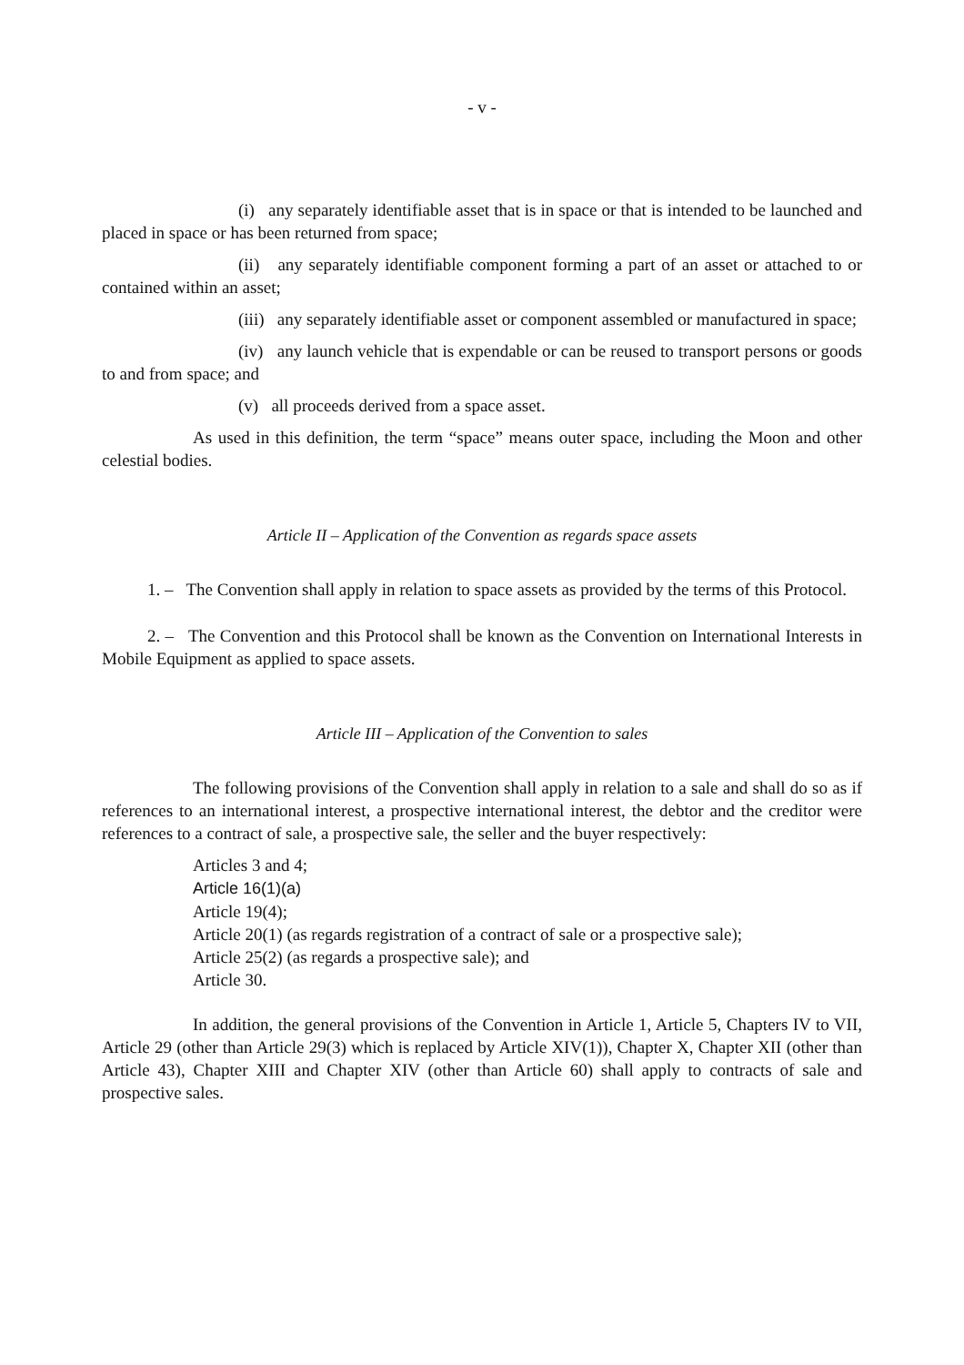- v -
(i) any separately identifiable asset that is in space or that is intended to be launched and placed in space or has been returned from space;
(ii) any separately identifiable component forming a part of an asset or attached to or contained within an asset;
(iii) any separately identifiable asset or component assembled or manufactured in space;
(iv) any launch vehicle that is expendable or can be reused to transport persons or goods to and from space; and
(v) all proceeds derived from a space asset.
As used in this definition, the term “space” means outer space, including the Moon and other celestial bodies.
Article II – Application of the Convention as regards space assets
1. – The Convention shall apply in relation to space assets as provided by the terms of this Protocol.
2. – The Convention and this Protocol shall be known as the Convention on International Interests in Mobile Equipment as applied to space assets.
Article III – Application of the Convention to sales
The following provisions of the Convention shall apply in relation to a sale and shall do so as if references to an international interest, a prospective international interest, the debtor and the creditor were references to a contract of sale, a prospective sale, the seller and the buyer respectively:
Articles 3 and 4;
Article 16(1)(a)
Article 19(4);
Article 20(1) (as regards registration of a contract of sale or a prospective sale);
Article 25(2) (as regards a prospective sale); and
Article 30.
In addition, the general provisions of the Convention in Article 1, Article 5, Chapters IV to VII, Article 29 (other than Article 29(3) which is replaced by Article XIV(1)), Chapter X, Chapter XII (other than Article 43), Chapter XIII and Chapter XIV (other than Article 60) shall apply to contracts of sale and prospective sales.